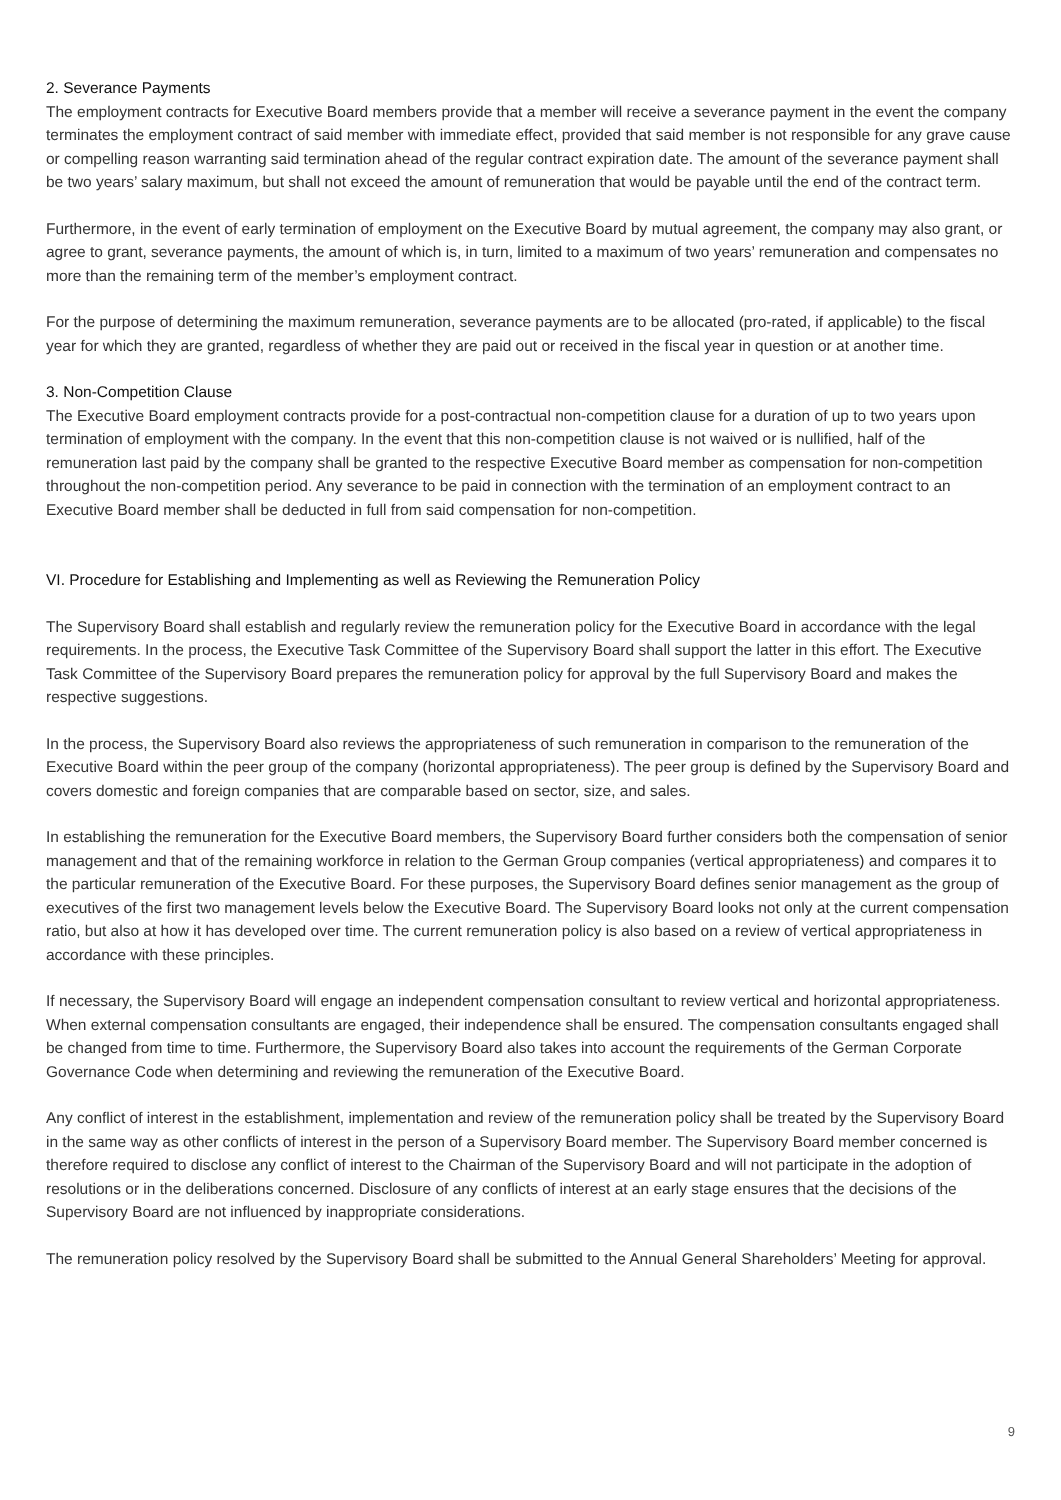2. Severance Payments
The employment contracts for Executive Board members provide that a member will receive a severance payment in the event the company terminates the employment contract of said member with immediate effect, provided that said member is not responsible for any grave cause or compelling reason warranting said termination ahead of the regular contract expiration date. The amount of the severance payment shall be two years’ salary maximum, but shall not exceed the amount of remuneration that would be payable until the end of the contract term.
Furthermore, in the event of early termination of employment on the Executive Board by mutual agreement, the company may also grant, or agree to grant, severance payments, the amount of which is, in turn, limited to a maximum of two years’ remuneration and compensates no more than the remaining term of the member’s employment contract.
For the purpose of determining the maximum remuneration, severance payments are to be allocated (pro-rated, if applicable) to the fiscal year for which they are granted, regardless of whether they are paid out or received in the fiscal year in question or at another time.
3. Non-Competition Clause
The Executive Board employment contracts provide for a post-contractual non-competition clause for a duration of up to two years upon termination of employment with the company. In the event that this non-competition clause is not waived or is nullified, half of the remuneration last paid by the company shall be granted to the respective Executive Board member as compensation for non-competition throughout the non-competition period. Any severance to be paid in connection with the termination of an employment contract to an Executive Board member shall be deducted in full from said compensation for non-competition.
VI. Procedure for Establishing and Implementing as well as Reviewing the Remuneration Policy
The Supervisory Board shall establish and regularly review the remuneration policy for the Executive Board in accordance with the legal requirements. In the process, the Executive Task Committee of the Supervisory Board shall support the latter in this effort. The Executive Task Committee of the Supervisory Board prepares the remuneration policy for approval by the full Supervisory Board and makes the respective suggestions.
In the process, the Supervisory Board also reviews the appropriateness of such remuneration in comparison to the remuneration of the Executive Board within the peer group of the company (horizontal appropriateness). The peer group is defined by the Supervisory Board and covers domestic and foreign companies that are comparable based on sector, size, and sales.
In establishing the remuneration for the Executive Board members, the Supervisory Board further considers both the compensation of senior management and that of the remaining workforce in relation to the German Group companies (vertical appropriateness) and compares it to the particular remuneration of the Executive Board. For these purposes, the Supervisory Board defines senior management as the group of executives of the first two management levels below the Executive Board. The Supervisory Board looks not only at the current compensation ratio, but also at how it has developed over time. The current remuneration policy is also based on a review of vertical appropriateness in accordance with these principles.
If necessary, the Supervisory Board will engage an independent compensation consultant to review vertical and horizontal appropriateness. When external compensation consultants are engaged, their independence shall be ensured. The compensation consultants engaged shall be changed from time to time. Furthermore, the Supervisory Board also takes into account the requirements of the German Corporate Governance Code when determining and reviewing the remuneration of the Executive Board.
Any conflict of interest in the establishment, implementation and review of the remuneration policy shall be treated by the Supervisory Board in the same way as other conflicts of interest in the person of a Supervisory Board member. The Supervisory Board member concerned is therefore required to disclose any conflict of interest to the Chairman of the Supervisory Board and will not participate in the adoption of resolutions or in the deliberations concerned. Disclosure of any conflicts of interest at an early stage ensures that the decisions of the Supervisory Board are not influenced by inappropriate considerations.
The remuneration policy resolved by the Supervisory Board shall be submitted to the Annual General Shareholders’ Meeting for approval.
9